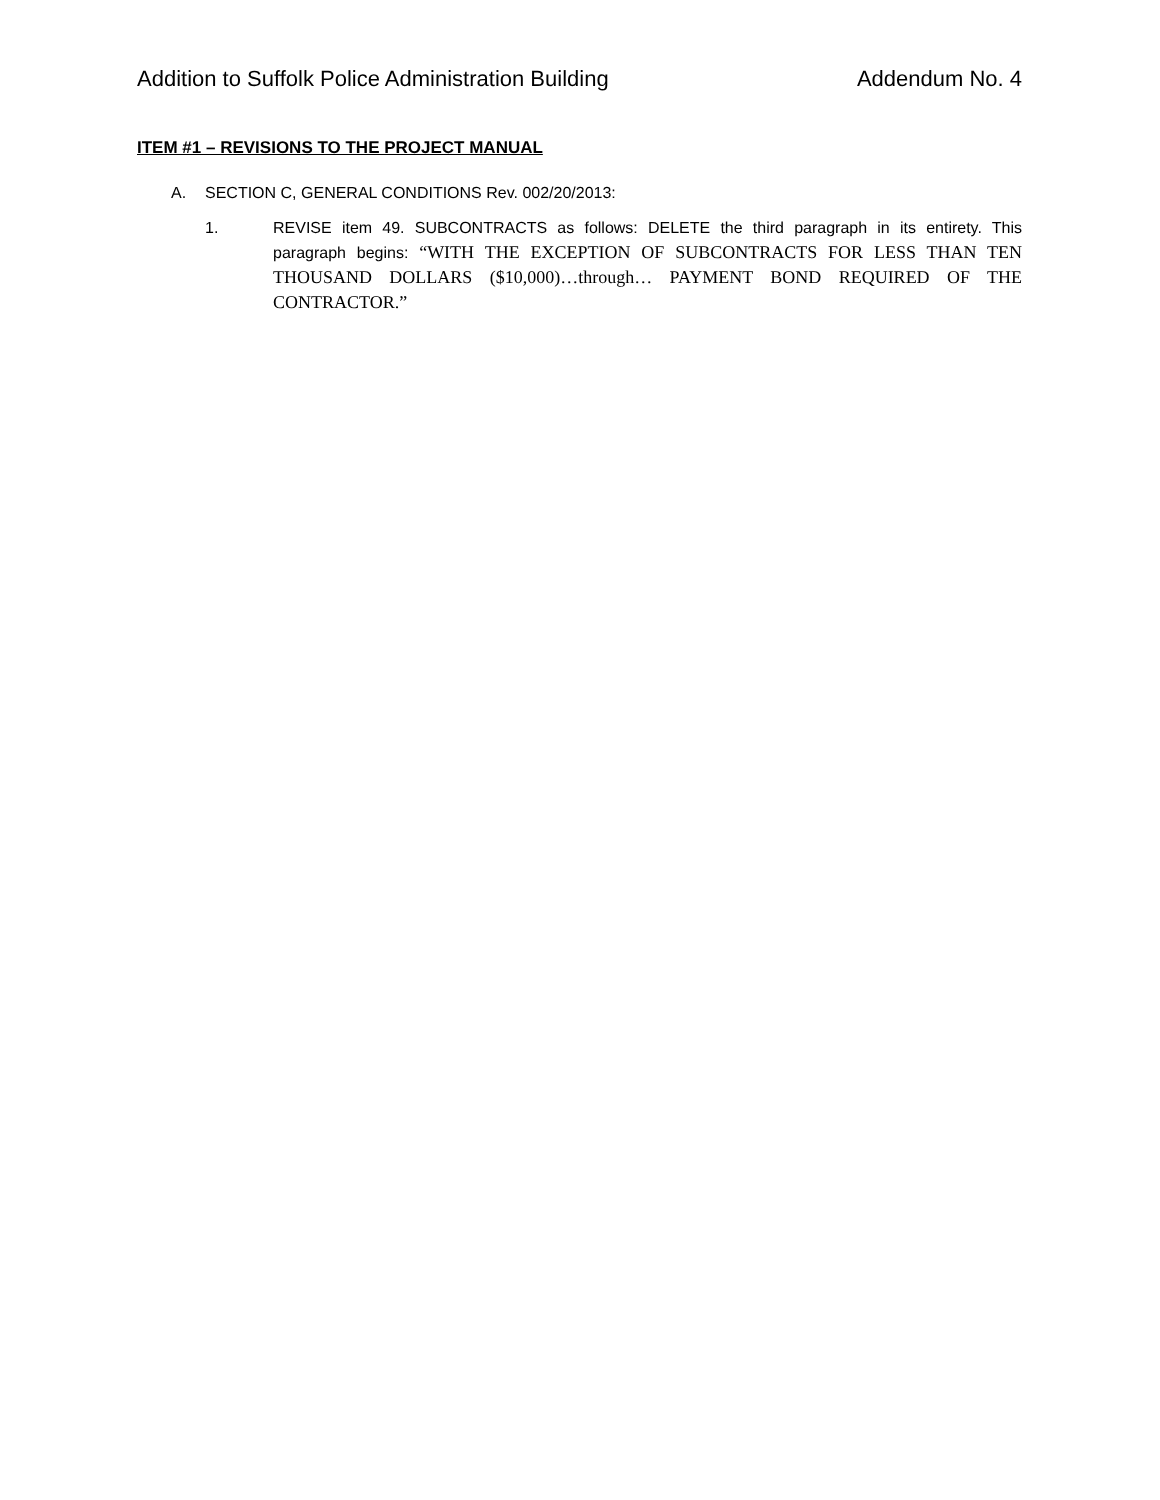Addition to Suffolk Police Administration Building
Addendum No. 4
ITEM #1 – REVISIONS TO THE PROJECT MANUAL
A. SECTION C, GENERAL CONDITIONS Rev. 002/20/2013:
1. REVISE item 49. SUBCONTRACTS as follows: DELETE the third paragraph in its entirety. This paragraph begins: “WITH THE EXCEPTION OF SUBCONTRACTS FOR LESS THAN TEN THOUSAND DOLLARS ($10,000)…through… PAYMENT BOND REQUIRED OF THE CONTRACTOR.”